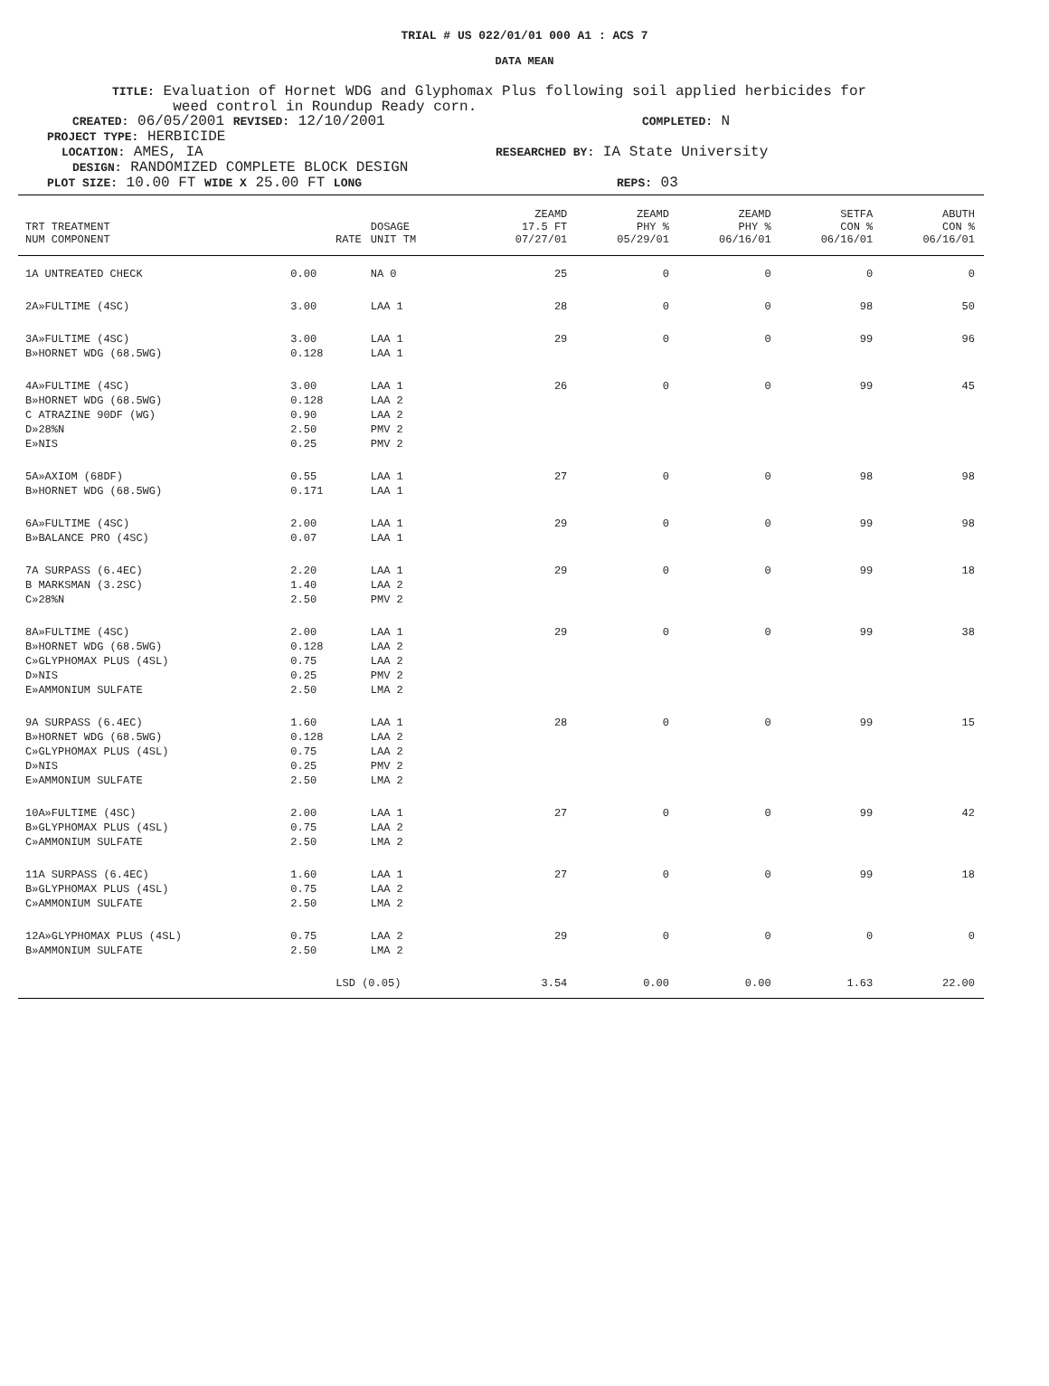TRIAL # US 022/01/01 000 A1 : ACS 7
DATA MEAN
TITLE: Evaluation of Hornet WDG and Glyphomax Plus following soil applied herbicides for
weed control in Roundup Ready corn.
CREATED: 06/05/2001 REVISED: 12/10/2001
COMPLETED: N
PROJECT TYPE: HERBICIDE
LOCATION: AMES, IA
RESEARCHED BY: IA State University
DESIGN: RANDOMIZED COMPLETE BLOCK DESIGN
PLOT SIZE: 10.00 FT WIDE X 25.00 FT LONG REPS: 03
| TRT TREATMENT NUM COMPONENT | RATE | DOSAGE UNIT TM | ZEAMD 17.5 FT 07/27/01 | ZEAMD PHY % 05/29/01 | ZEAMD PHY % 06/16/01 | SETFA CON % 06/16/01 | ABUTH CON % 06/16/01 |
| --- | --- | --- | --- | --- | --- | --- | --- |
| 1A UNTREATED CHECK | 0.00 | NA 0 | 25 | 0 | 0 | 0 | 0 |
| 2A»FULTIME (4SC) | 3.00 | LAA 1 | 28 | 0 | 0 | 98 | 50 |
| 3A»FULTIME (4SC) B»HORNET WDG (68.5WG) | 3.00 0.128 | LAA 1 LAA 1 | 29 | 0 | 0 | 99 | 96 |
| 4A»FULTIME (4SC) B»HORNET WDG (68.5WG) C ATRAZINE 90DF (WG) D»28%N E»NIS | 3.00 0.128 0.90 2.50 0.25 | LAA 1 LAA 2 LAA 2 PMV 2 PMV 2 | 26 | 0 | 0 | 99 | 45 |
| 5A»AXIOM (68DF) B»HORNET WDG (68.5WG) | 0.55 0.171 | LAA 1 LAA 1 | 27 | 0 | 0 | 98 | 98 |
| 6A»FULTIME (4SC) B»BALANCE PRO (4SC) | 2.00 0.07 | LAA 1 LAA 1 | 29 | 0 | 0 | 99 | 98 |
| 7A SURPASS (6.4EC) B MARKSMAN (3.2SC) C»28%N | 2.20 1.40 2.50 | LAA 1 LAA 2 PMV 2 | 29 | 0 | 0 | 99 | 18 |
| 8A»FULTIME (4SC) B»HORNET WDG (68.5WG) C»GLYPHOMAX PLUS (4SL) D»NIS E»AMMONIUM SULFATE | 2.00 0.128 0.75 0.25 2.50 | LAA 1 LAA 2 LAA 2 PMV 2 LMA 2 | 29 | 0 | 0 | 99 | 38 |
| 9A SURPASS (6.4EC) B»HORNET WDG (68.5WG) C»GLYPHOMAX PLUS (4SL) D»NIS E»AMMONIUM SULFATE | 1.60 0.128 0.75 0.25 2.50 | LAA 1 LAA 2 LAA 2 PMV 2 LMA 2 | 28 | 0 | 0 | 99 | 15 |
| 10A»FULTIME (4SC) B»GLYPHOMAX PLUS (4SL) C»AMMONIUM SULFATE | 2.00 0.75 2.50 | LAA 1 LAA 2 LMA 2 | 27 | 0 | 0 | 99 | 42 |
| 11A SURPASS (6.4EC) B»GLYPHOMAX PLUS (4SL) C»AMMONIUM SULFATE | 1.60 0.75 2.50 | LAA 1 LAA 2 LMA 2 | 27 | 0 | 0 | 99 | 18 |
| 12A»GLYPHOMAX PLUS (4SL) B»AMMONIUM SULFATE | 0.75 2.50 | LAA 2 LMA 2 | 29 | 0 | 0 | 0 | 0 |
| | LSD (0.05) | | 3.54 | 0.00 | 0.00 | 1.63 | 22.00 |